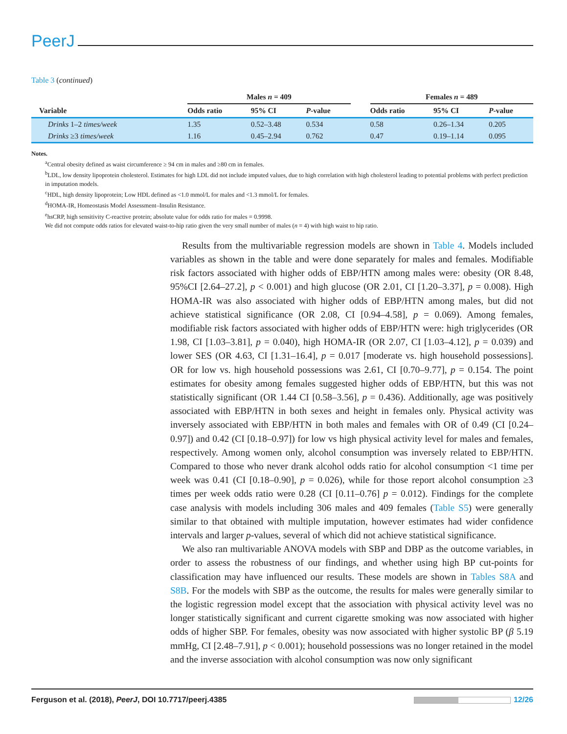PeerJ
Table 3 (continued)
| | Males n = 409 | | | | Females n = 489 | | |
| --- | --- | --- | --- | --- | --- | --- | --- |
| Variable | Odds ratio | 95% CI | P -value | | Odds ratio | 95% CI | P -value |
| Drinks 1–2 times/week | 1.35 | 0.52–3.48 | 0.534 | | 0.58 | 0.26–1.34 | 0.205 |
| Drinks ≥3 times/week | 1.16 | 0.45–2.94 | 0.762 | | 0.47 | 0.19–1.14 | 0.095 |
Notes.
<sup>a</sup> Central obesity defined as waist circumference ≥ 94 cm in males and ≥80 cm in females.
<sup>b</sup> LDL, low density lipoprotein cholesterol. Estimates for high LDL did not include imputed values, due to high correlation with high cholesterol leading to potential problems with perfect prediction in imputation models.
<sup>c</sup> HDL, high density lipoprotein; Low HDL defined as <1.0 mmol/L for males and <1.3 mmol/L for females.
<sup>d</sup> HOMA-IR, Homeostasis Model Assessment–Insulin Resistance.
<sup>e</sup> hsCRP, high sensitivity C-reactive protein; absolute value for odds ratio for males = 0.9998.
We did not compute odds ratios for elevated waist-to-hip ratio given the very small number of males (n = 4) with high waist to hip ratio.
Results from the multivariable regression models are shown in Table 4. Models included variables as shown in the table and were done separately for males and females. Modifiable risk factors associated with higher odds of EBP/HTN among males were: obesity (OR 8.48, 95%CI [2.64–27.2], p < 0.001) and high glucose (OR 2.01, CI [1.20–3.37], p = 0.008). High HOMA-IR was also associated with higher odds of EBP/HTN among males, but did not achieve statistical significance (OR 2.08, CI [0.94–4.58], p = 0.069). Among females, modifiable risk factors associated with higher odds of EBP/HTN were: high triglycerides (OR 1.98, CI [1.03–3.81], p = 0.040), high HOMA-IR (OR 2.07, CI [1.03–4.12], p = 0.039) and lower SES (OR 4.63, CI [1.31–16.4], p = 0.017 [moderate vs. high household possessions]. OR for low vs. high household possessions was 2.61, CI [0.70–9.77], p = 0.154. The point estimates for obesity among females suggested higher odds of EBP/HTN, but this was not statistically significant (OR 1.44 CI [0.58–3.56], p = 0.436). Additionally, age was positively associated with EBP/HTN in both sexes and height in females only. Physical activity was inversely associated with EBP/HTN in both males and females with OR of 0.49 (CI [0.24–0.97]) and 0.42 (CI [0.18–0.97]) for low vs high physical activity level for males and females, respectively. Among women only, alcohol consumption was inversely related to EBP/HTN. Compared to those who never drank alcohol odds ratio for alcohol consumption <1 time per week was 0.41 (CI [0.18–0.90], p = 0.026), while for those report alcohol consumption ≥3 times per week odds ratio were 0.28 (CI [0.11–0.76] p = 0.012). Findings for the complete case analysis with models including 306 males and 409 females (Table S5) were generally similar to that obtained with multiple imputation, however estimates had wider confidence intervals and larger p-values, several of which did not achieve statistical significance.
We also ran multivariable ANOVA models with SBP and DBP as the outcome variables, in order to assess the robustness of our findings, and whether using high BP cut-points for classification may have influenced our results. These models are shown in Tables S8A and S8B. For the models with SBP as the outcome, the results for males were generally similar to the logistic regression model except that the association with physical activity level was no longer statistically significant and current cigarette smoking was now associated with higher odds of higher SBP. For females, obesity was now associated with higher systolic BP (β 5.19 mmHg, CI [2.48–7.91], p < 0.001); household possessions was no longer retained in the model and the inverse association with alcohol consumption was now only significant
Ferguson et al. (2018), PeerJ, DOI 10.7717/peerj.4385 12/26